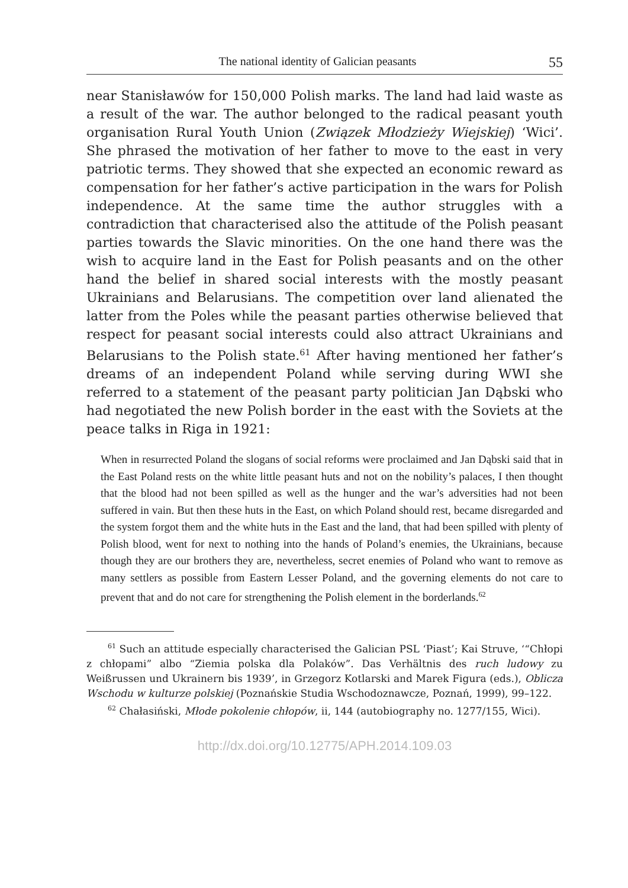The national identity of Galician peasants 55
near Stanisławów for 150,000 Polish marks. The land had laid waste as a result of the war. The author belonged to the radical peasant youth organisation Rural Youth Union (Związek Młodzieży Wiejskiej) ‘Wici’. She phrased the motivation of her father to move to the east in very patriotic terms. They showed that she expected an economic reward as compensation for her father’s active participation in the wars for Polish independence. At the same time the author struggles with a contradiction that characterised also the attitude of the Polish peasant parties towards the Slavic minorities. On the one hand there was the wish to acquire land in the East for Polish peasants and on the other hand the belief in shared social interests with the mostly peasant Ukrainians and Belarusians. The competition over land alienated the latter from the Poles while the peasant parties otherwise believed that respect for peasant social interests could also attract Ukrainians and Belarusians to the Polish state.<sup>61</sup> After having mentioned her father’s dreams of an independent Poland while serving during WWI she referred to a statement of the peasant party politician Jan Dąbski who had negotiated the new Polish border in the east with the Soviets at the peace talks in Riga in 1921:
When in resurrected Poland the slogans of social reforms were proclaimed and Jan Dąbski said that in the East Poland rests on the white little peasant huts and not on the nobility’s palaces, I then thought that the blood had not been spilled as well as the hunger and the war’s adversities had not been suffered in vain. But then these huts in the East, on which Poland should rest, became disregarded and the system forgot them and the white huts in the East and the land, that had been spilled with plenty of Polish blood, went for next to nothing into the hands of Poland’s enemies, the Ukrainians, because though they are our brothers they are, nevertheless, secret enemies of Poland who want to remove as many settlers as possible from Eastern Lesser Poland, and the governing elements do not care to prevent that and do not care for strengthening the Polish element in the borderlands.<sup>62</sup>
<sup>61</sup> Such an attitude especially characterised the Galician PSL ‘Piast’; Kai Struve, ‘“Chłopi z chłopami” albo “Ziemia polska dla Polaków”. Das Verhältnis des ruch ludowy zu Weißrussen und Ukrainern bis 1939’, in Grzegorz Kotlarski and Marek Figura (eds.), Oblicza Wschodu w kulturze polskiej (Poznańskie Studia Wschodoznawcze, Poznań, 1999), 99–122.
<sup>62</sup> Chałasiński, Młode pokolenie chłopów, ii, 144 (autobiography no. 1277/155, Wici).
http://dx.doi.org/10.12775/APH.2014.109.03